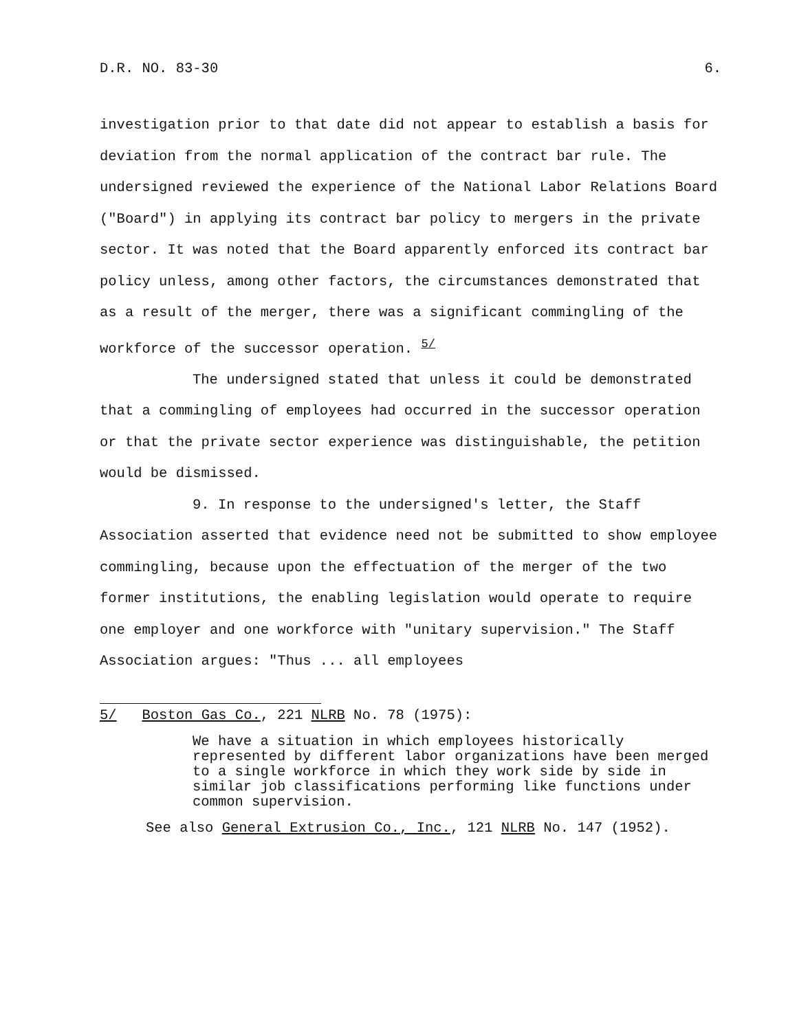D.R. NO. 83-30 6.
investigation prior to that date did not appear to establish a basis for deviation from the normal application of the contract bar rule. The undersigned reviewed the experience of the National Labor Relations Board ("Board") in applying its contract bar policy to mergers in the private sector. It was noted that the Board apparently enforced its contract bar policy unless, among other factors, the circumstances demonstrated that as a result of the merger, there was a significant commingling of the workforce of the successor operation. <sup>5/</sup>
The undersigned stated that unless it could be demonstrated that a commingling of employees had occurred in the successor operation or that the private sector experience was distinguishable, the petition would be dismissed.
9. In response to the undersigned's letter, the Staff Association asserted that evidence need not be submitted to show employee commingling, because upon the effectuation of the merger of the two former institutions, the enabling legislation would operate to require one employer and one workforce with "unitary supervision." The Staff Association argues: "Thus ... all employees
5/ Boston Gas Co., 221 NLRB No. 78 (1975):
We have a situation in which employees historically represented by different labor organizations have been merged to a single workforce in which they work side by side in similar job classifications performing like functions under common supervision.
See also General Extrusion Co., Inc., 121 NLRB No. 147 (1952).